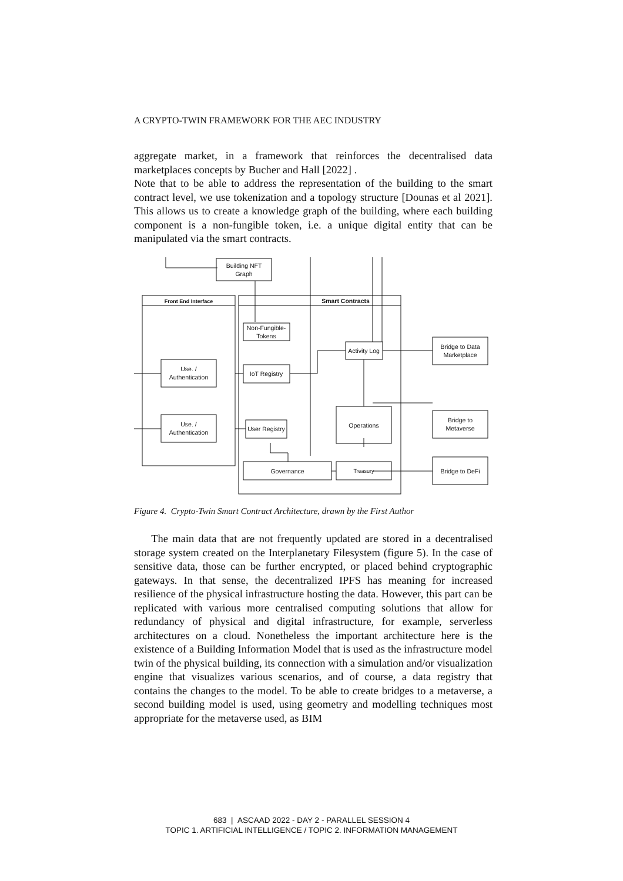A CRYPTO-TWIN FRAMEWORK FOR THE AEC INDUSTRY
aggregate market, in a framework that reinforces the decentralised data marketplaces concepts by Bucher and Hall [2022] .
Note that to be able to address the representation of the building to the smart contract level, we use tokenization and a topology structure [Dounas et al 2021]. This allows us to create a knowledge graph of the building, where each building component is a non-fungible token, i.e. a unique digital entity that can be manipulated via the smart contracts.
Building NFT
Graph
Front End Interface
Smart Contracts
Non-Fungible-
Tokens
Activity Log
Bridge to Data
Marketplace
Use. /
Authentication
IoT Registry
Operations
Bridge to
Metaverse
Use. /
Authentication
User Registry
Governance
Treasury
Bridge to DeFi
Figure 4. Crypto-Twin Smart Contract Architecture, drawn by the First Author
The main data that are not frequently updated are stored in a decentralised storage system created on the Interplanetary Filesystem (figure 5). In the case of sensitive data, those can be further encrypted, or placed behind cryptographic gateways. In that sense, the decentralized IPFS has meaning for increased resilience of the physical infrastructure hosting the data. However, this part can be replicated with various more centralised computing solutions that allow for redundancy of physical and digital infrastructure, for example, serverless architectures on a cloud. Nonetheless the important architecture here is the existence of a Building Information Model that is used as the infrastructure model twin of the physical building, its connection with a simulation and/or visualization engine that visualizes various scenarios, and of course, a data registry that contains the changes to the model. To be able to create bridges to a metaverse, a second building model is used, using geometry and modelling techniques most appropriate for the metaverse used, as BIM
683 | ASCAAD 2022 - DAY 2 - PARALLEL SESSION 4
TOPIC 1. ARTIFICIAL INTELLIGENCE / TOPIC 2. INFORMATION MANAGEMENT